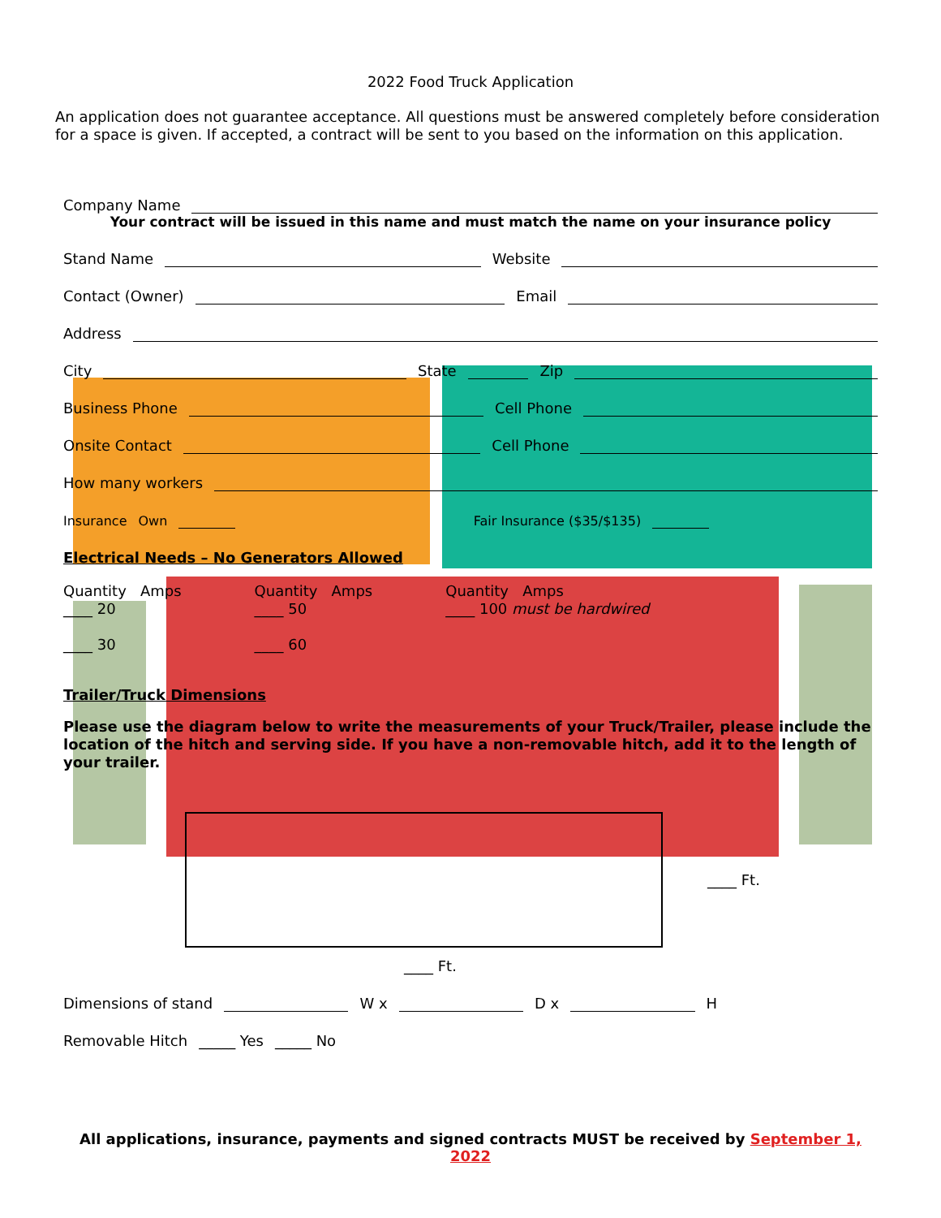2022 Food Truck Application
An application does not guarantee acceptance. All questions must be answered completely before consideration for a space is given. If accepted, a contract will be sent to you based on the information on this application.
Company Name
Your contract will be issued in this name and must match the name on your insurance policy
Stand Name Website
Contact (Owner) Email
Address
City State Zip
Business Phone Cell Phone
Onsite Contact Cell Phone
How many workers
Insurance Own Fair Insurance ($35/$135)
Electrical Needs – No Generators Allowed
Quantity Amps
____ 20
____ 30
Quantity Amps
____ 50
____ 60
Quantity Amps
____ 100 must be hardwired
Trailer/Truck Dimensions
Please use the diagram below to write the measurements of your Truck/Trailer, please include the location of the hitch and serving side. If you have a non-removable hitch, add it to the length of your trailer.
____ Ft.
____ Ft.
Dimensions of stand W x D x H
Removable Hitch _____ Yes _____ No
All applications, insurance, payments and signed contracts MUST be received by September 1, 2022